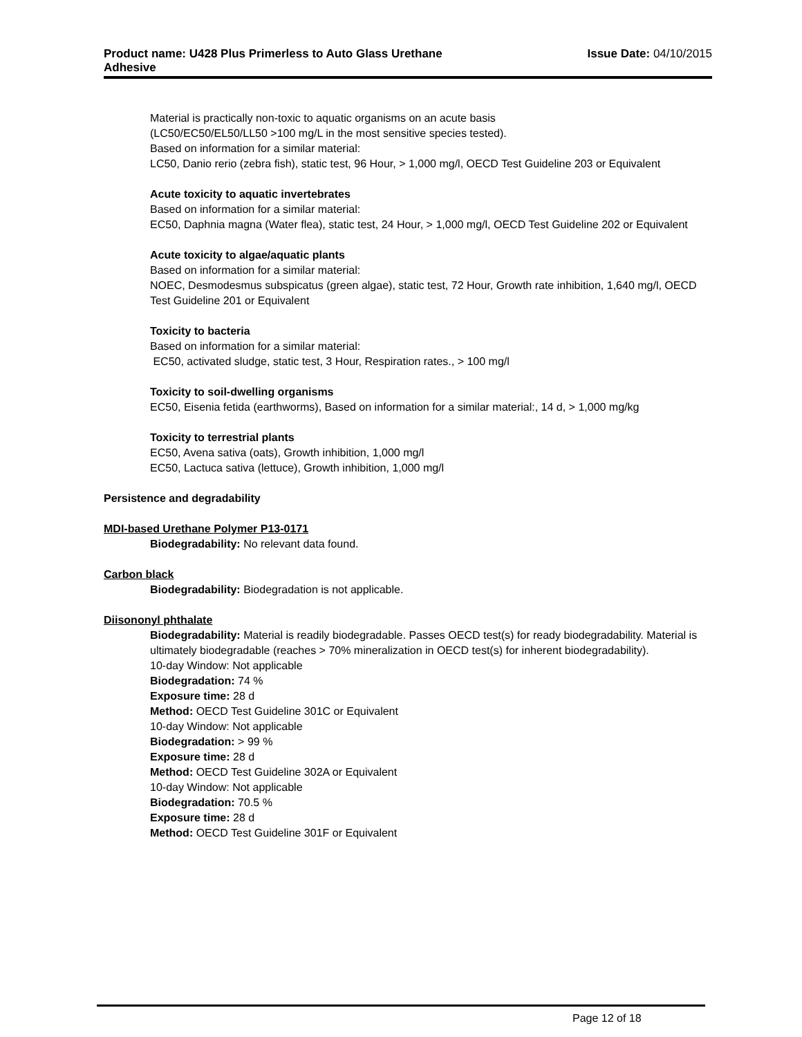Product name: U428 Plus Primerless to Auto Glass Urethane
Adhesive
Issue Date: 04/10/2015
Material is practically non-toxic to aquatic organisms on an acute basis
(LC50/EC50/EL50/LL50 >100 mg/L in the most sensitive species tested).
Based on information for a similar material:
LC50, Danio rerio (zebra fish), static test, 96 Hour, > 1,000 mg/l, OECD Test Guideline 203 or Equivalent
Acute toxicity to aquatic invertebrates
Based on information for a similar material:
EC50, Daphnia magna (Water flea), static test, 24 Hour, > 1,000 mg/l, OECD Test Guideline 202 or Equivalent
Acute toxicity to algae/aquatic plants
Based on information for a similar material:
NOEC, Desmodesmus subspicatus (green algae), static test, 72 Hour, Growth rate inhibition, 1,640 mg/l, OECD Test Guideline 201 or Equivalent
Toxicity to bacteria
Based on information for a similar material:
EC50, activated sludge, static test, 3 Hour, Respiration rates., > 100 mg/l
Toxicity to soil-dwelling organisms
EC50, Eisenia fetida (earthworms), Based on information for a similar material:, 14 d, > 1,000 mg/kg
Toxicity to terrestrial plants
EC50, Avena sativa (oats), Growth inhibition, 1,000 mg/l
EC50, Lactuca sativa (lettuce), Growth inhibition, 1,000 mg/l
Persistence and degradability
MDI-based Urethane Polymer P13-0171
Biodegradability: No relevant data found.
Carbon black
Biodegradability: Biodegradation is not applicable.
Diisononyl phthalate
Biodegradability: Material is readily biodegradable. Passes OECD test(s) for ready biodegradability. Material is ultimately biodegradable (reaches > 70% mineralization in OECD test(s) for inherent biodegradability).
10-day Window: Not applicable
Biodegradation: 74 %
Exposure time: 28 d
Method: OECD Test Guideline 301C or Equivalent
10-day Window: Not applicable
Biodegradation: > 99 %
Exposure time: 28 d
Method: OECD Test Guideline 302A or Equivalent
10-day Window: Not applicable
Biodegradation: 70.5 %
Exposure time: 28 d
Method: OECD Test Guideline 301F or Equivalent
Page 12 of 18